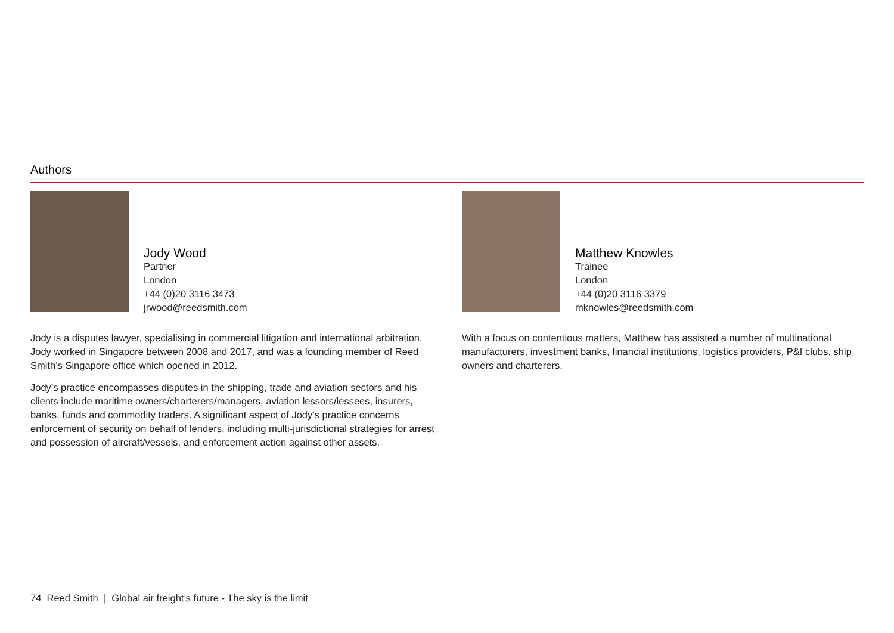Authors
Jody Wood
Partner
London
+44 (0)20 3116 3473
jrwood@reedsmith.com
Jody is a disputes lawyer, specialising in commercial litigation and international arbitration. Jody worked in Singapore between 2008 and 2017, and was a founding member of Reed Smith’s Singapore office which opened in 2012.
Jody’s practice encompasses disputes in the shipping, trade and aviation sectors and his clients include maritime owners/charterers/managers, aviation lessors/lessees, insurers, banks, funds and commodity traders. A significant aspect of Jody’s practice concerns enforcement of security on behalf of lenders, including multi-jurisdictional strategies for arrest and possession of aircraft/vessels, and enforcement action against other assets.
Matthew Knowles
Trainee
London
+44 (0)20 3116 3379
mknowles@reedsmith.com
With a focus on contentious matters, Matthew has assisted a number of multinational manufacturers, investment banks, financial institutions, logistics providers, P&I clubs, ship owners and charterers.
74 Reed Smith | Global air freight’s future - The sky is the limit